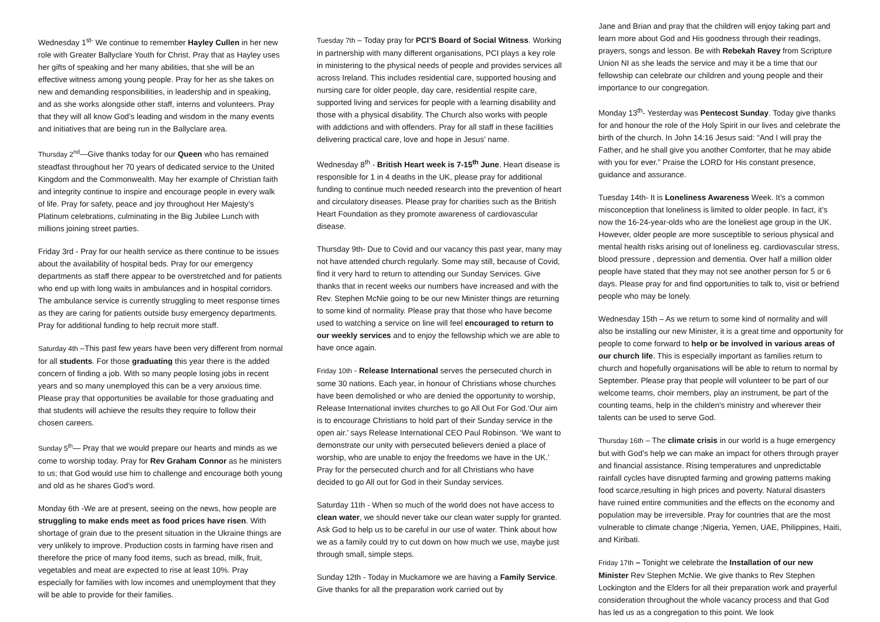Wednesday 1<sup>st-</sup> We continue to remember Hayley Cullen in her new role with Greater Ballyclare Youth for Christ. Pray that as Hayley uses her gifts of speaking and her many abilities, that she will be an effective witness among young people. Pray for her as she takes on new and demanding responsibilities, in leadership and in speaking, and as she works alongside other staff, interns and volunteers. Pray that they will all know God’s leading and wisdom in the many events and initiatives that are being run in the Ballyclare area.
Thursday 2<sup>nd</sup>—Give thanks today for our Queen who has remained steadfast throughout her 70 years of dedicated service to the United Kingdom and the Commonwealth. May her example of Christian faith and integrity continue to inspire and encourage people in every walk of life. Pray for safety, peace and joy throughout Her Majesty’s Platinum celebrations, culminating in the Big Jubilee Lunch with millions joining street parties.
Friday 3rd - Pray for our health service as there continue to be issues about the availability of hospital beds. Pray for our emergency departments as staff there appear to be overstretched and for patients who end up with long waits in ambulances and in hospital corridors. The ambulance service is currently struggling to meet response times as they are caring for patients outside busy emergency departments. Pray for additional funding to help recruit more staff.
Saturday 4th –This past few years have been very different from normal for all students. For those graduating this year there is the added concern of finding a job. With so many people losing jobs in recent years and so many unemployed this can be a very anxious time. Please pray that opportunities be available for those graduating and that students will achieve the results they require to follow their chosen careers.
Sunday 5<sup>th</sup>— Pray that we would prepare our hearts and minds as we come to worship today. Pray for Rev Graham Connor as he ministers to us; that God would use him to challenge and encourage both young and old as he shares God’s word.
Monday 6th -We are at present, seeing on the news, how people are struggling to make ends meet as food prices have risen. With shortage of grain due to the present situation in the Ukraine things are very unlikely to improve. Production costs in farming have risen and therefore the price of many food items, such as bread, milk, fruit, vegetables and meat are expected to rise at least 10%. Pray especially for families with low incomes and unemployment that they will be able to provide for their families.
Tuesday 7th – Today pray for PCI’S Board of Social Witness. Working in partnership with many different organisations, PCI plays a key role in ministering to the physical needs of people and provides services all across Ireland. This includes residential care, supported housing and nursing care for older people, day care, residential respite care, supported living and services for people with a learning disability and those with a physical disability. The Church also works with people with addictions and with offenders. Pray for all staff in these facilities delivering practical care, love and hope in Jesus’ name.
Wednesday 8<sup>th</sup> - British Heart week is 7-15<sup>th</sup> June. Heart disease is responsible for 1 in 4 deaths in the UK, please pray for additional funding to continue much needed research into the prevention of heart and circulatory diseases. Please pray for charities such as the British Heart Foundation as they promote awareness of cardiovascular disease.
Thursday 9th- Due to Covid and our vacancy this past year, many may not have attended church regularly. Some may still, because of Covid, find it very hard to return to attending our Sunday Services. Give thanks that in recent weeks our numbers have increased and with the Rev. Stephen McNie going to be our new Minister things are returning to some kind of normality. Please pray that those who have become used to watching a service on line will feel encouraged to return to our weekly services and to enjoy the fellowship which we are able to have once again.
Friday 10th - Release International serves the persecuted church in some 30 nations. Each year, in honour of Christians whose churches have been demolished or who are denied the opportunity to worship, Release International invites churches to go All Out For God.‘Our aim is to encourage Christians to hold part of their Sunday service in the open air.’ says Release International CEO Paul Robinson. ‘We want to demonstrate our unity with persecuted believers denied a place of worship, who are unable to enjoy the freedoms we have in the UK.’ Pray for the persecuted church and for all Christians who have decided to go All out for God in their Sunday services.
Saturday 11th - When so much of the world does not have access to clean water, we should never take our clean water supply for granted. Ask God to help us to be careful in our use of water. Think about how we as a family could try to cut down on how much we use, maybe just through small, simple steps.
Sunday 12th - Today in Muckamore we are having a Family Service. Give thanks for all the preparation work carried out by
Jane and Brian and pray that the children will enjoy taking part and learn more about God and His goodness through their readings, prayers, songs and lesson. Be with Rebekah Ravey from Scripture Union NI as she leads the service and may it be a time that our fellowship can celebrate our children and young people and their importance to our congregation.
Monday 13<sup>th</sup>- Yesterday was Pentecost Sunday. Today give thanks for and honour the role of the Holy Spirit in our lives and celebrate the birth of the church. In John 14:16 Jesus said: “And I will pray the Father, and he shall give you another Comforter, that he may abide with you for ever.” Praise the LORD for His constant presence, guidance and assurance.
Tuesday 14th- It is Loneliness Awareness Week. It’s a common misconception that loneliness is limited to older people. In fact, it’s now the 16-24-year-olds who are the loneliest age group in the UK. However, older people are more susceptible to serious physical and mental health risks arising out of loneliness eg. cardiovascular stress, blood pressure , depression and dementia. Over half a million older people have stated that they may not see another person for 5 or 6 days. Please pray for and find opportunities to talk to, visit or befriend people who may be lonely.
Wednesday 15th – As we return to some kind of normality and will also be installing our new Minister, it is a great time and opportunity for people to come forward to help or be involved in various areas of our church life. This is especially important as families return to church and hopefully organisations will be able to return to normal by September. Please pray that people will volunteer to be part of our welcome teams, choir members, play an instrument, be part of the counting teams, help in the childen's ministry and wherever their talents can be used to serve God.
Thursday 16th – The climate crisis in our world is a huge emergency but with God’s help we can make an impact for others through prayer and financial assistance. Rising temperatures and unpredictable rainfall cycles have disrupted farming and growing patterns making food scarce,resulting in high prices and poverty. Natural disasters have ruined entire communities and the effects on the economy and population may be irreversible. Pray for countries that are the most vulnerable to climate change ;Nigeria, Yemen, UAE, Philippines, Haiti, and Kiribati.
Friday 17th – Tonight we celebrate the Installation of our new Minister Rev Stephen McNie. We give thanks to Rev Stephen Lockington and the Elders for all their preparation work and prayerful consideration throughout the whole vacancy process and that God has led us as a congregation to this point. We look